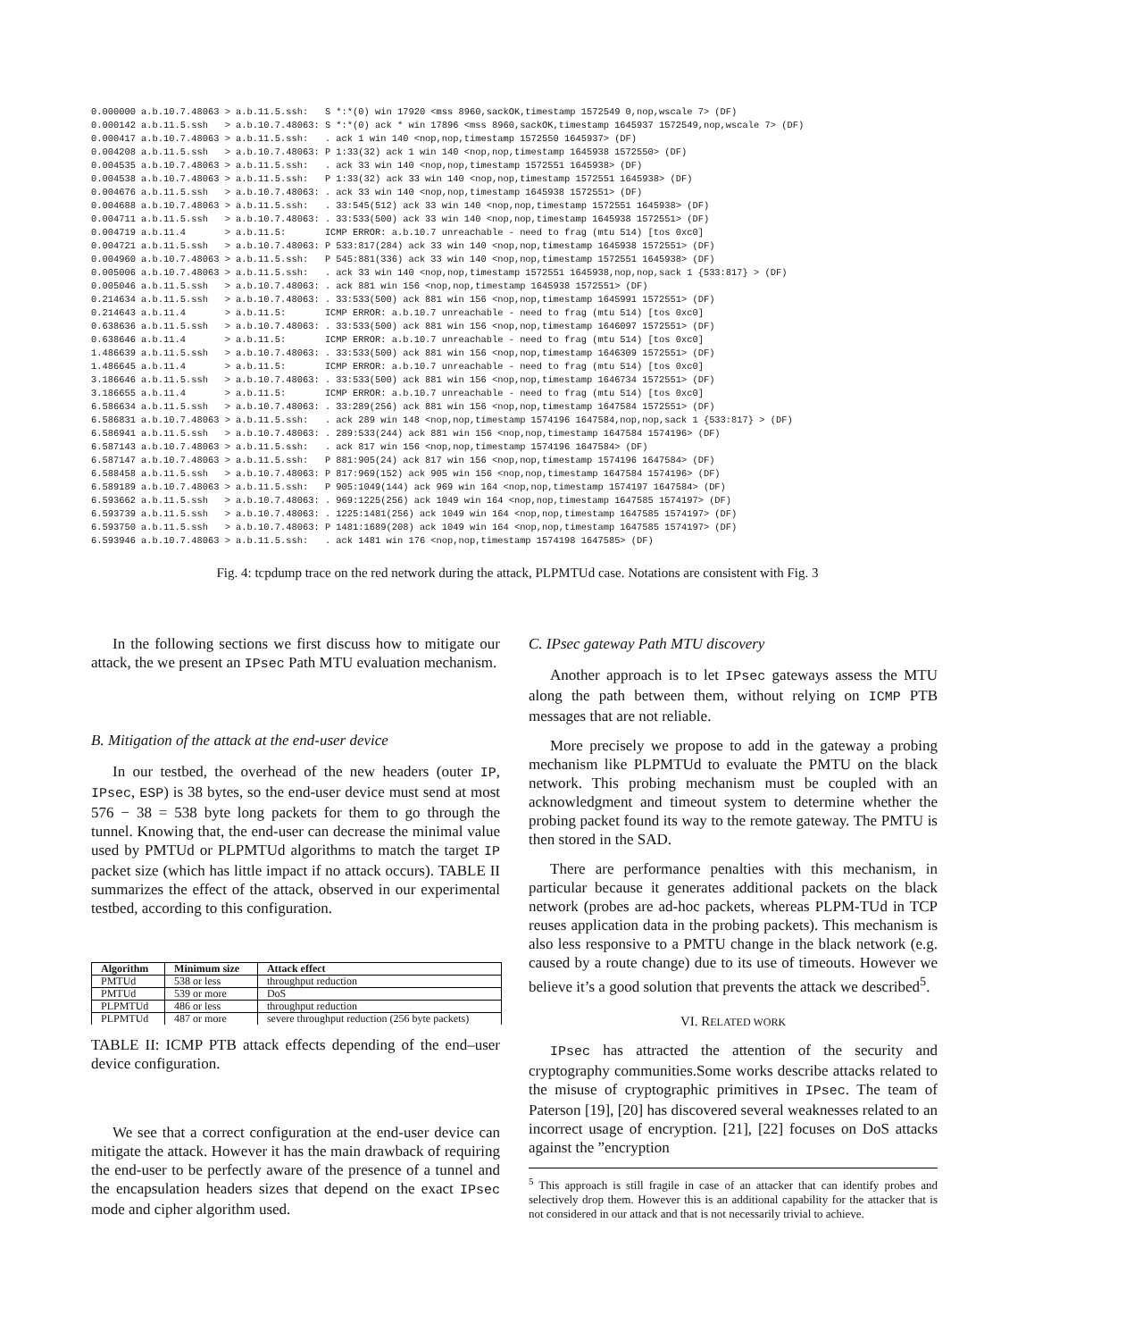0.000000 a.b.10.7.48063 > a.b.11.5.ssh:   S *:*(0) win 17920 <mss 8960,sackOK,timestamp 1572549 0,nop,wscale 7> (DF)
0.000142 a.b.11.5.ssh   > a.b.10.7.48063: S *:*(0) ack * win 17896 <mss 8960,sackOK,timestamp 1645937 1572549,nop,wscale 7> (DF)
0.000417 a.b.10.7.48063 > a.b.11.5.ssh:   . ack 1 win 140 <nop,nop,timestamp 1572550 1645937> (DF)
0.004208 a.b.11.5.ssh   > a.b.10.7.48063: P 1:33(32) ack 1 win 140 <nop,nop,timestamp 1645938 1572550> (DF)
0.004535 a.b.10.7.48063 > a.b.11.5.ssh:   . ack 33 win 140 <nop,nop,timestamp 1572551 1645938> (DF)
0.004538 a.b.10.7.48063 > a.b.11.5.ssh:   P 1:33(32) ack 33 win 140 <nop,nop,timestamp 1572551 1645938> (DF)
0.004676 a.b.11.5.ssh   > a.b.10.7.48063: . ack 33 win 140 <nop,nop,timestamp 1645938 1572551> (DF)
0.004688 a.b.10.7.48063 > a.b.11.5.ssh:   . 33:545(512) ack 33 win 140 <nop,nop,timestamp 1572551 1645938> (DF)
0.004711 a.b.11.5.ssh   > a.b.10.7.48063: . 33:533(500) ack 33 win 140 <nop,nop,timestamp 1645938 1572551> (DF)
0.004719 a.b.11.4       > a.b.11.5:       ICMP ERROR: a.b.10.7 unreachable - need to frag (mtu 514) [tos 0xc0]
0.004721 a.b.11.5.ssh   > a.b.10.7.48063: P 533:817(284) ack 33 win 140 <nop,nop,timestamp 1645938 1572551> (DF)
0.004960 a.b.10.7.48063 > a.b.11.5.ssh:   P 545:881(336) ack 33 win 140 <nop,nop,timestamp 1572551 1645938> (DF)
0.005006 a.b.10.7.48063 > a.b.11.5.ssh:   . ack 33 win 140 <nop,nop,timestamp 1572551 1645938,nop,nop,sack 1 {533:817} > (DF)
0.005046 a.b.11.5.ssh   > a.b.10.7.48063: . ack 881 win 156 <nop,nop,timestamp 1645938 1572551> (DF)
0.214634 a.b.11.5.ssh   > a.b.10.7.48063: . 33:533(500) ack 881 win 156 <nop,nop,timestamp 1645991 1572551> (DF)
0.214643 a.b.11.4       > a.b.11.5:       ICMP ERROR: a.b.10.7 unreachable - need to frag (mtu 514) [tos 0xc0]
0.638636 a.b.11.5.ssh   > a.b.10.7.48063: . 33:533(500) ack 881 win 156 <nop,nop,timestamp 1646097 1572551> (DF)
0.638646 a.b.11.4       > a.b.11.5:       ICMP ERROR: a.b.10.7 unreachable - need to frag (mtu 514) [tos 0xc0]
1.486639 a.b.11.5.ssh   > a.b.10.7.48063: . 33:533(500) ack 881 win 156 <nop,nop,timestamp 1646309 1572551> (DF)
1.486645 a.b.11.4       > a.b.11.5:       ICMP ERROR: a.b.10.7 unreachable - need to frag (mtu 514) [tos 0xc0]
3.186646 a.b.11.5.ssh   > a.b.10.7.48063: . 33:533(500) ack 881 win 156 <nop,nop,timestamp 1646734 1572551> (DF)
3.186655 a.b.11.4       > a.b.11.5:       ICMP ERROR: a.b.10.7 unreachable - need to frag (mtu 514) [tos 0xc0]
6.586634 a.b.11.5.ssh   > a.b.10.7.48063: . 33:289(256) ack 881 win 156 <nop,nop,timestamp 1647584 1572551> (DF)
6.586831 a.b.10.7.48063 > a.b.11.5.ssh:   . ack 289 win 148 <nop,nop,timestamp 1574196 1647584,nop,nop,sack 1 {533:817} > (DF)
6.586941 a.b.11.5.ssh   > a.b.10.7.48063: . 289:533(244) ack 881 win 156 <nop,nop,timestamp 1647584 1574196> (DF)
6.587143 a.b.10.7.48063 > a.b.11.5.ssh:   . ack 817 win 156 <nop,nop,timestamp 1574196 1647584> (DF)
6.587147 a.b.10.7.48063 > a.b.11.5.ssh:   P 881:905(24) ack 817 win 156 <nop,nop,timestamp 1574196 1647584> (DF)
6.588458 a.b.11.5.ssh   > a.b.10.7.48063: P 817:969(152) ack 905 win 156 <nop,nop,timestamp 1647584 1574196> (DF)
6.589189 a.b.10.7.48063 > a.b.11.5.ssh:   P 905:1049(144) ack 969 win 164 <nop,nop,timestamp 1574197 1647584> (DF)
6.593662 a.b.11.5.ssh   > a.b.10.7.48063: . 969:1225(256) ack 1049 win 164 <nop,nop,timestamp 1647585 1574197> (DF)
6.593739 a.b.11.5.ssh   > a.b.10.7.48063: . 1225:1481(256) ack 1049 win 164 <nop,nop,timestamp 1647585 1574197> (DF)
6.593750 a.b.11.5.ssh   > a.b.10.7.48063: P 1481:1689(208) ack 1049 win 164 <nop,nop,timestamp 1647585 1574197> (DF)
6.593946 a.b.10.7.48063 > a.b.11.5.ssh:   . ack 1481 win 176 <nop,nop,timestamp 1574198 1647585> (DF)
Fig. 4: tcpdump trace on the red network during the attack, PLPMTUd case. Notations are consistent with Fig. 3
In the following sections we first discuss how to mitigate our attack, the we present an IPsec Path MTU evaluation mechanism.
B. Mitigation of the attack at the end-user device
In our testbed, the overhead of the new headers (outer IP, IPsec, ESP) is 38 bytes, so the end-user device must send at most 576 − 38 = 538 byte long packets for them to go through the tunnel. Knowing that, the end-user can decrease the minimal value used by PMTUd or PLPMTUd algorithms to match the target IP packet size (which has little impact if no attack occurs). TABLE II summarizes the effect of the attack, observed in our experimental testbed, according to this configuration.
| Algorithm | Minimum size | Attack effect |
| --- | --- | --- |
| PMTUd | 538 or less | throughput reduction |
| PMTUd | 539 or more | DoS |
| PLPMTUd | 486 or less | throughput reduction |
| PLPMTUd | 487 or more | severe throughput reduction (256 byte packets) |
TABLE II: ICMP PTB attack effects depending of the end–user device configuration.
We see that a correct configuration at the end-user device can mitigate the attack. However it has the main drawback of requiring the end-user to be perfectly aware of the presence of a tunnel and the encapsulation headers sizes that depend on the exact IPsec mode and cipher algorithm used.
C. IPsec gateway Path MTU discovery
Another approach is to let IPsec gateways assess the MTU along the path between them, without relying on ICMP PTB messages that are not reliable.
More precisely we propose to add in the gateway a probing mechanism like PLPMTUd to evaluate the PMTU on the black network. This probing mechanism must be coupled with an acknowledgment and timeout system to determine whether the probing packet found its way to the remote gateway. The PMTU is then stored in the SAD.
There are performance penalties with this mechanism, in particular because it generates additional packets on the black network (probes are ad-hoc packets, whereas PLPM-TUd in TCP reuses application data in the probing packets). This mechanism is also less responsive to a PMTU change in the black network (e.g. caused by a route change) due to its use of timeouts. However we believe it’s a good solution that prevents the attack we described<sup>5</sup>.
VI. RELATED WORK
IPsec has attracted the attention of the security and cryptography communities.Some works describe attacks related to the misuse of cryptographic primitives in IPsec. The team of Paterson [19], [20] has discovered several weaknesses related to an incorrect usage of encryption. [21], [22] focuses on DoS attacks against the ”encryption
<sup>5</sup> This approach is still fragile in case of an attacker that can identify probes and selectively drop them. However this is an additional capability for the attacker that is not considered in our attack and that is not necessarily trivial to achieve.